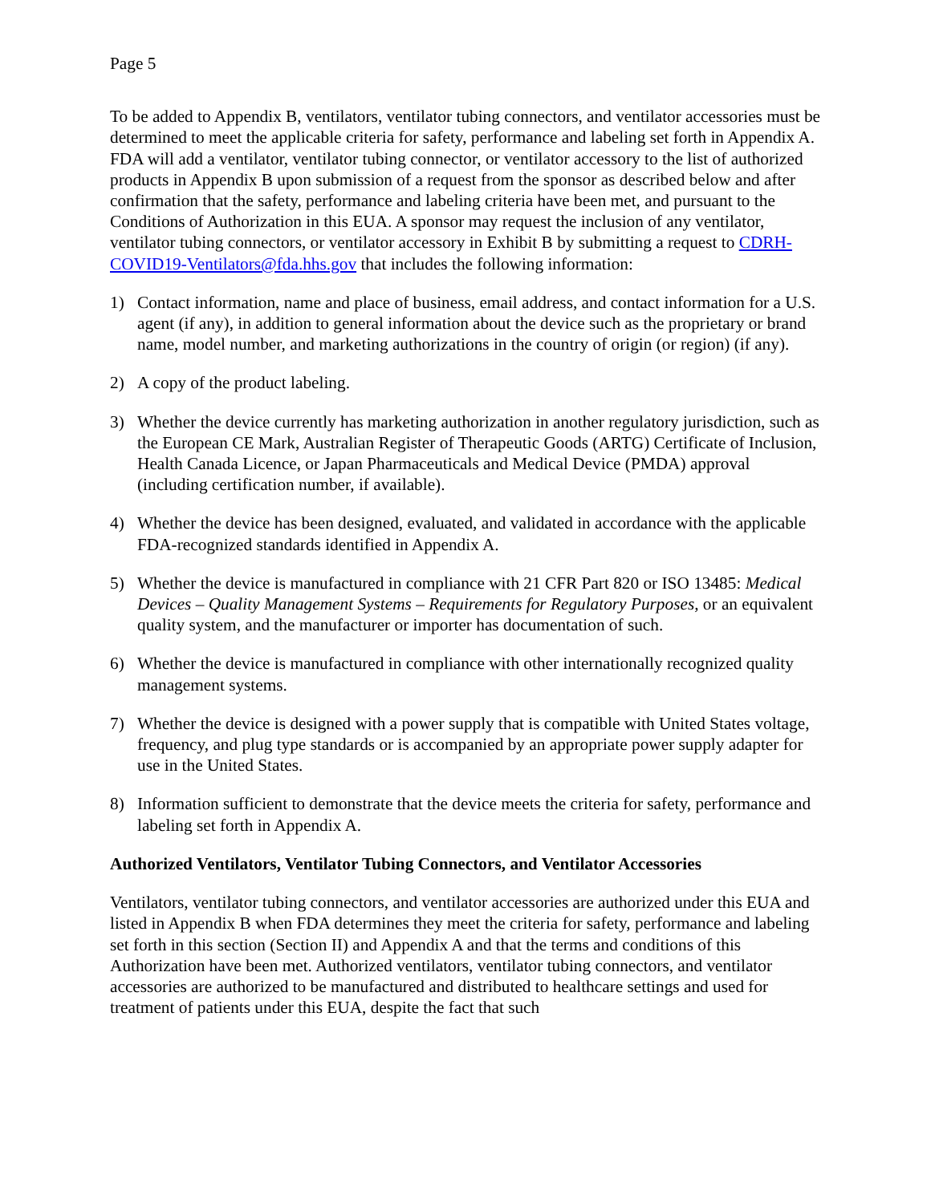Page 5
To be added to Appendix B, ventilators, ventilator tubing connectors, and ventilator accessories must be determined to meet the applicable criteria for safety, performance and labeling set forth in Appendix A. FDA will add a ventilator, ventilator tubing connector, or ventilator accessory to the list of authorized products in Appendix B upon submission of a request from the sponsor as described below and after confirmation that the safety, performance and labeling criteria have been met, and pursuant to the Conditions of Authorization in this EUA. A sponsor may request the inclusion of any ventilator, ventilator tubing connectors, or ventilator accessory in Exhibit B by submitting a request to CDRH-COVID19-Ventilators@fda.hhs.gov that includes the following information:
1) Contact information, name and place of business, email address, and contact information for a U.S. agent (if any), in addition to general information about the device such as the proprietary or brand name, model number, and marketing authorizations in the country of origin (or region) (if any).
2) A copy of the product labeling.
3) Whether the device currently has marketing authorization in another regulatory jurisdiction, such as the European CE Mark, Australian Register of Therapeutic Goods (ARTG) Certificate of Inclusion, Health Canada Licence, or Japan Pharmaceuticals and Medical Device (PMDA) approval (including certification number, if available).
4) Whether the device has been designed, evaluated, and validated in accordance with the applicable FDA-recognized standards identified in Appendix A.
5) Whether the device is manufactured in compliance with 21 CFR Part 820 or ISO 13485: Medical Devices – Quality Management Systems – Requirements for Regulatory Purposes, or an equivalent quality system, and the manufacturer or importer has documentation of such.
6) Whether the device is manufactured in compliance with other internationally recognized quality management systems.
7) Whether the device is designed with a power supply that is compatible with United States voltage, frequency, and plug type standards or is accompanied by an appropriate power supply adapter for use in the United States.
8) Information sufficient to demonstrate that the device meets the criteria for safety, performance and labeling set forth in Appendix A.
Authorized Ventilators, Ventilator Tubing Connectors, and Ventilator Accessories
Ventilators, ventilator tubing connectors, and ventilator accessories are authorized under this EUA and listed in Appendix B when FDA determines they meet the criteria for safety, performance and labeling set forth in this section (Section II) and Appendix A and that the terms and conditions of this Authorization have been met. Authorized ventilators, ventilator tubing connectors, and ventilator accessories are authorized to be manufactured and distributed to healthcare settings and used for treatment of patients under this EUA, despite the fact that such